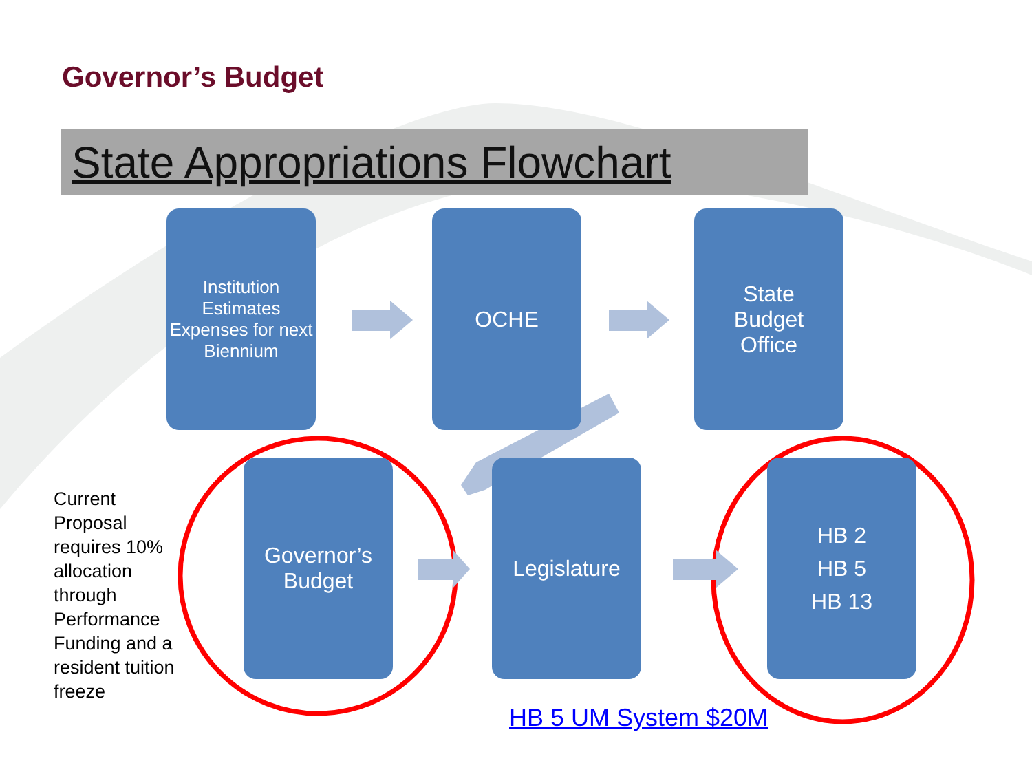Governor’s Budget
State Appropriations Flowchart
Institution Estimates Expenses for next Biennium
OCHE
State
Budget
Office
Current Proposal requires 10% allocation through Performance Funding and a resident tuition freeze
Governor’s
Budget
Legislature
HB 2
HB 5
HB 13
HB 5 UM System $20M